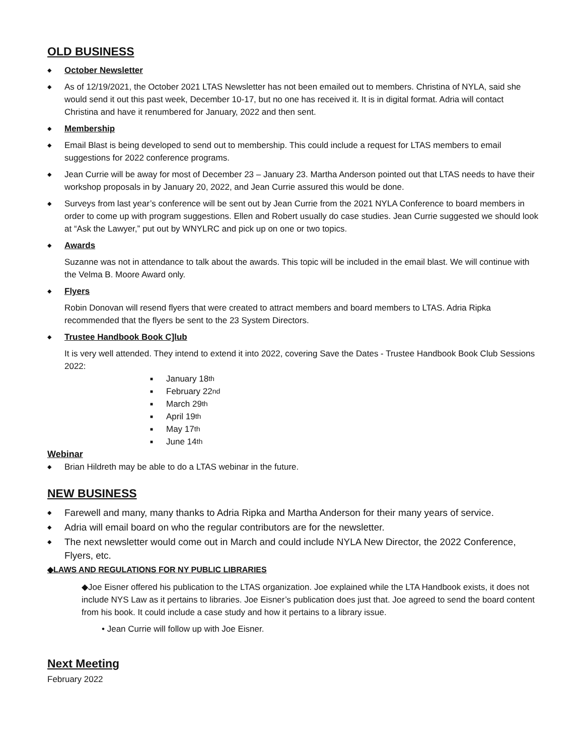OLD BUSINESS
◆ October Newsletter
◆
As of 12/19/2021, the October 2021 LTAS Newsletter has not been emailed out to members. Christina of NYLA, said she would send it out this past week, December 10-17, but no one has received it. It is in digital format. Adria will contact Christina and have it renumbered for January, 2022 and then sent.
◆ Membership
◆
Email Blast is being developed to send out to membership. This could include a request for LTAS members to email suggestions for 2022 conference programs.
◆
Jean Currie will be away for most of December 23 – January 23. Martha Anderson pointed out that LTAS needs to have their workshop proposals in by January 20, 2022, and Jean Currie assured this would be done.
◆
Surveys from last year’s conference will be sent out by Jean Currie from the 2021 NYLA Conference to board members in order to come up with program suggestions. Ellen and Robert usually do case studies. Jean Currie suggested we should look at “Ask the Lawyer,” put out by WNYLRC and pick up on one or two topics.
◆ Awards
Suzanne was not in attendance to talk about the awards. This topic will be included in the email blast. We will continue with the Velma B. Moore Award only.
◆ Flyers
Robin Donovan will resend flyers that were created to attract members and board members to LTAS. Adria Ripka recommended that the flyers be sent to the 23 System Directors.
◆ Trustee Handbook Book C]lub
It is very well attended. They intend to extend it into 2022, covering Save the Dates - Trustee Handbook Book Club Sessions 2022:
■ January 18<sup>th</sup>
■ February 22<sup>nd</sup>
■ March 29<sup>th</sup>
■ April 19<sup>th</sup>
■ May 17<sup>th</sup>
■ June 14<sup>th</sup>
Webinar
◆
Brian Hildreth may be able to do a LTAS webinar in the future.
NEW BUSINESS
◆
Farewell and many, many thanks to Adria Ripka and Martha Anderson for their many years of service.
◆
Adria will email board on who the regular contributors are for the newsletter.
◆
The next newsletter would come out in March and could include NYLA New Director, the 2022 Conference, Flyers, etc.
◆LAWS AND REGULATIONS FOR NY PUBLIC LIBRARIES
◆Joe Eisner offered his publication to the LTAS organization. Joe explained while the LTA Handbook exists, it does not include NYS Law as it pertains to libraries. Joe Eisner’s publication does just that. Joe agreed to send the board content from his book. It could include a case study and how it pertains to a library issue.
• Jean Currie will follow up with Joe Eisner.
Next Meeting
February 2022